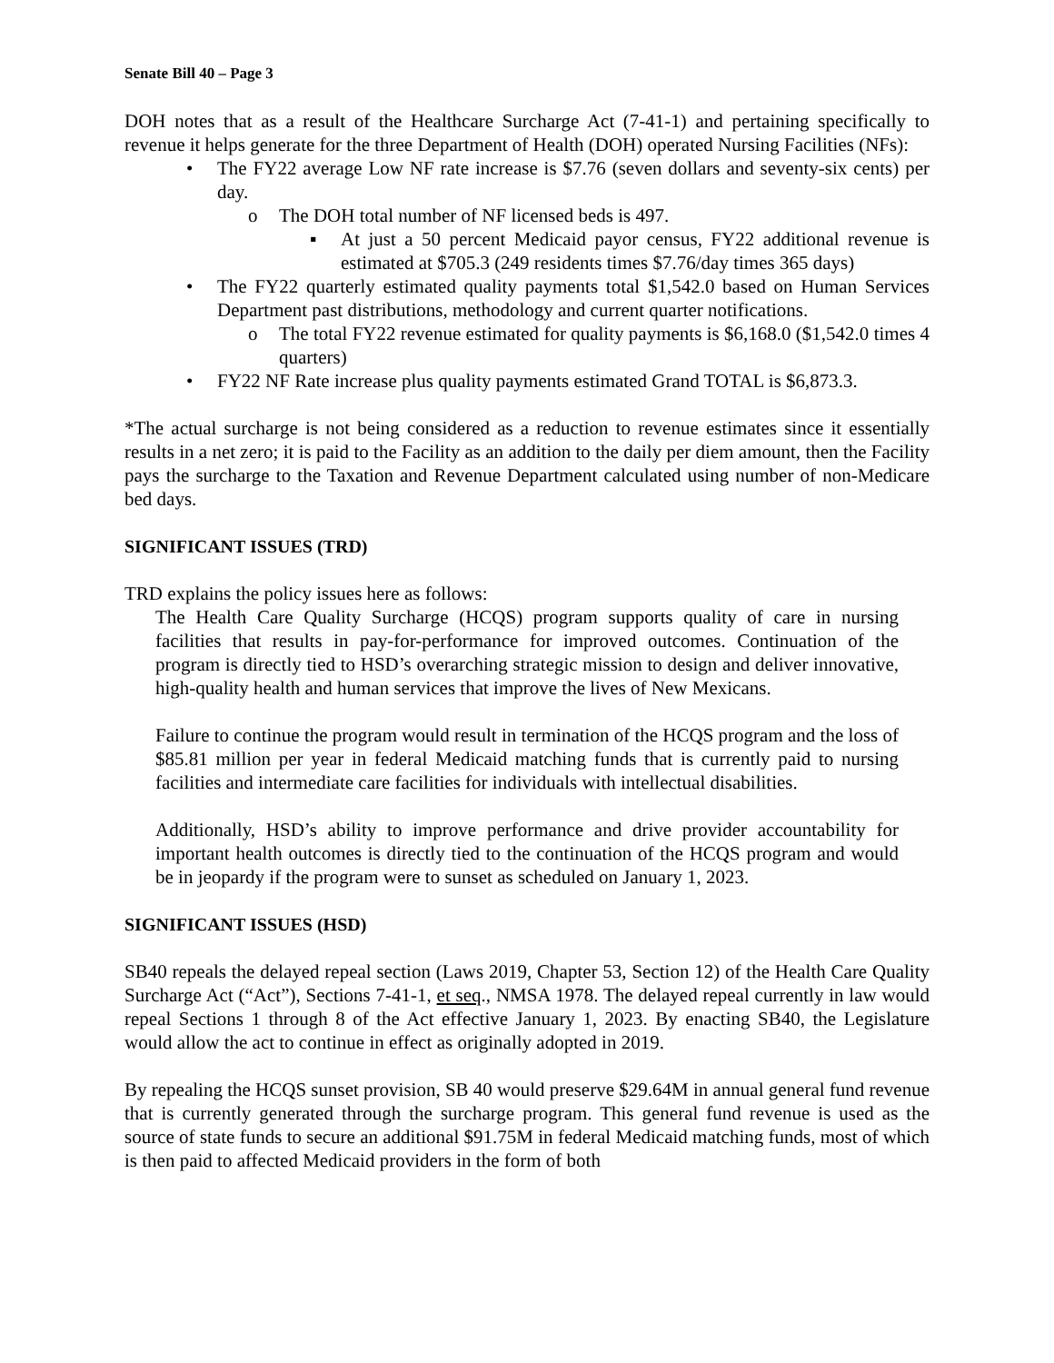Senate Bill 40 – Page 3
DOH notes that as a result of the Healthcare Surcharge Act (7-41-1) and pertaining specifically to revenue it helps generate for the three Department of Health (DOH) operated Nursing Facilities (NFs):
• The FY22 average Low NF rate increase is $7.76 (seven dollars and seventy-six cents) per day.
o The DOH total number of NF licensed beds is 497.
▪ At just a 50 percent Medicaid payor census, FY22 additional revenue is estimated at $705.3 (249 residents times $7.76/day times 365 days)
• The FY22 quarterly estimated quality payments total $1,542.0 based on Human Services Department past distributions, methodology and current quarter notifications.
o The total FY22 revenue estimated for quality payments is $6,168.0 ($1,542.0 times 4 quarters)
• FY22 NF Rate increase plus quality payments estimated Grand TOTAL is $6,873.3.
*The actual surcharge is not being considered as a reduction to revenue estimates since it essentially results in a net zero; it is paid to the Facility as an addition to the daily per diem amount, then the Facility pays the surcharge to the Taxation and Revenue Department calculated using number of non-Medicare bed days.
SIGNIFICANT ISSUES (TRD)
TRD explains the policy issues here as follows:
The Health Care Quality Surcharge (HCQS) program supports quality of care in nursing facilities that results in pay-for-performance for improved outcomes. Continuation of the program is directly tied to HSD’s overarching strategic mission to design and deliver innovative, high-quality health and human services that improve the lives of New Mexicans.
Failure to continue the program would result in termination of the HCQS program and the loss of $85.81 million per year in federal Medicaid matching funds that is currently paid to nursing facilities and intermediate care facilities for individuals with intellectual disabilities.
Additionally, HSD’s ability to improve performance and drive provider accountability for important health outcomes is directly tied to the continuation of the HCQS program and would be in jeopardy if the program were to sunset as scheduled on January 1, 2023.
SIGNIFICANT ISSUES (HSD)
SB40 repeals the delayed repeal section (Laws 2019, Chapter 53, Section 12) of the Health Care Quality Surcharge Act (“Act”), Sections 7-41-1, et seq., NMSA 1978. The delayed repeal currently in law would repeal Sections 1 through 8 of the Act effective January 1, 2023. By enacting SB40, the Legislature would allow the act to continue in effect as originally adopted in 2019.
By repealing the HCQS sunset provision, SB 40 would preserve $29.64M in annual general fund revenue that is currently generated through the surcharge program. This general fund revenue is used as the source of state funds to secure an additional $91.75M in federal Medicaid matching funds, most of which is then paid to affected Medicaid providers in the form of both